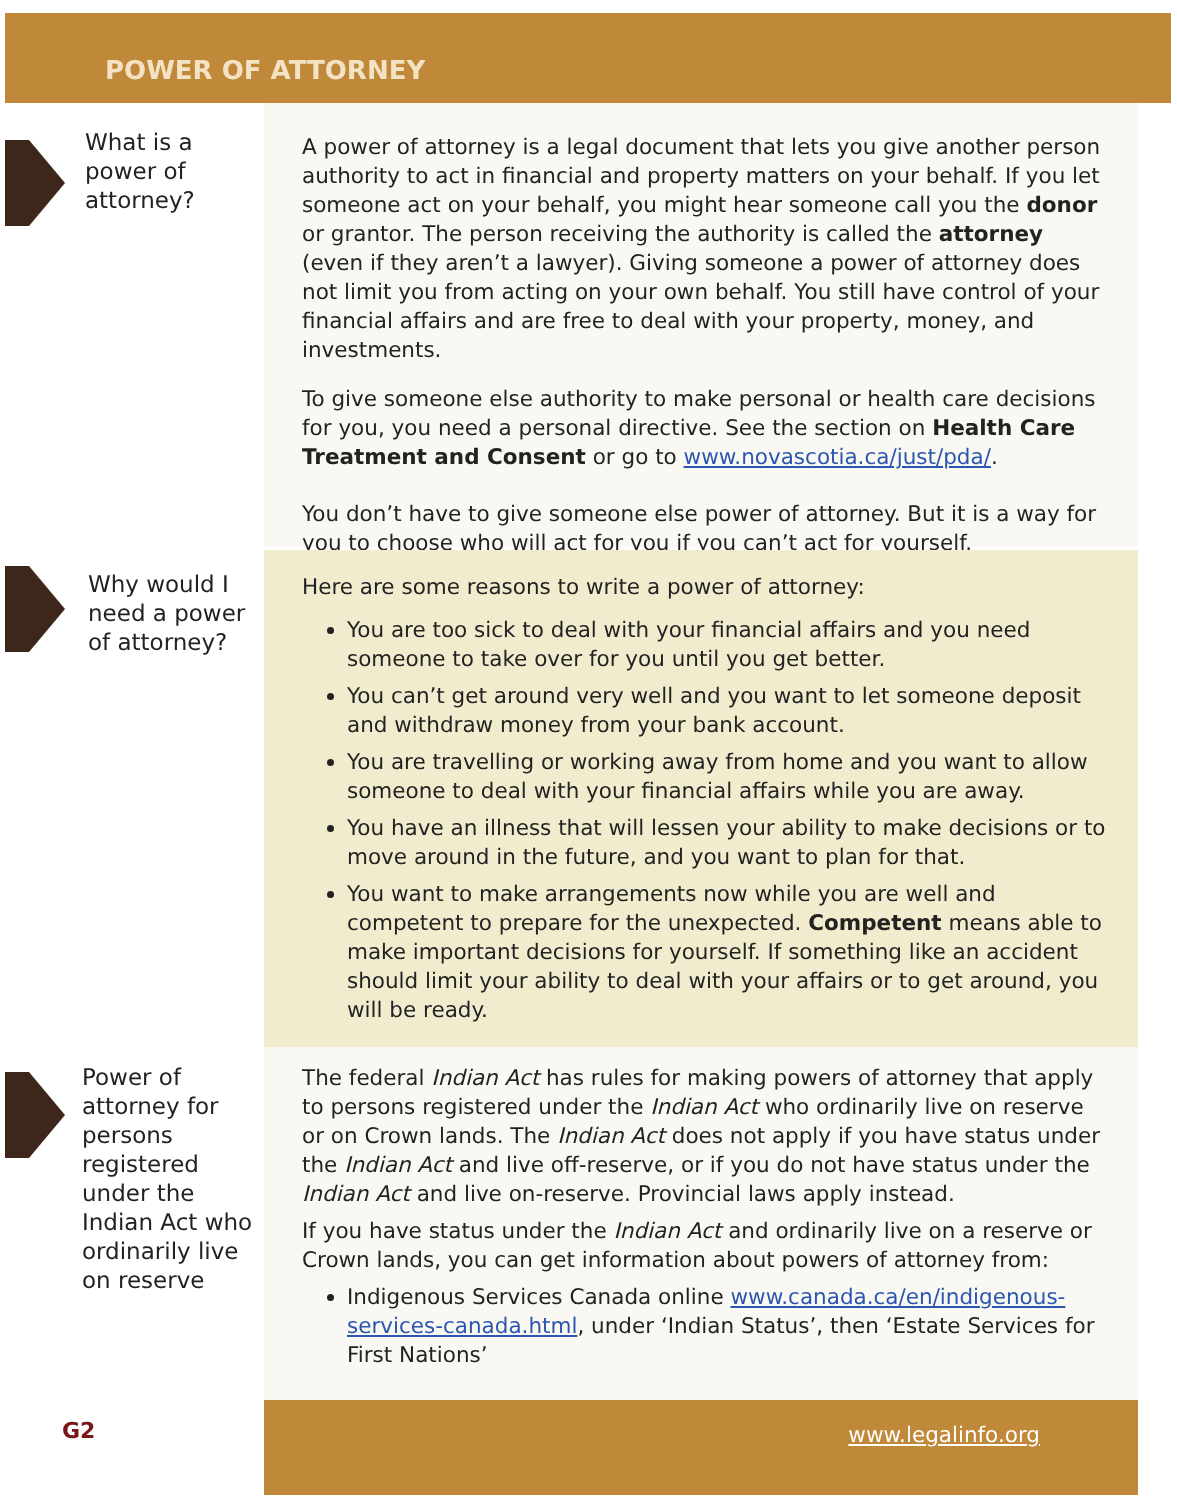POWER OF ATTORNEY
What is a power of attorney?
A power of attorney is a legal document that lets you give another person authority to act in financial and property matters on your behalf. If you let someone act on your behalf, you might hear someone call you the donor or grantor. The person receiving the authority is called the attorney (even if they aren’t a lawyer). Giving someone a power of attorney does not limit you from acting on your own behalf. You still have control of your financial affairs and are free to deal with your property, money, and investments.
To give someone else authority to make personal or health care decisions for you, you need a personal directive. See the section on Health Care Treatment and Consent or go to www.novascotia.ca/just/pda/.
You don’t have to give someone else power of attorney. But it is a way for you to choose who will act for you if you can’t act for yourself.
Why would I need a power of attorney?
Here are some reasons to write a power of attorney:
You are too sick to deal with your financial affairs and you need someone to take over for you until you get better.
You can’t get around very well and you want to let someone deposit and withdraw money from your bank account.
You are travelling or working away from home and you want to allow someone to deal with your financial affairs while you are away.
You have an illness that will lessen your ability to make decisions or to move around in the future, and you want to plan for that.
You want to make arrangements now while you are well and competent to prepare for the unexpected. Competent means able to make important decisions for yourself. If something like an accident should limit your ability to deal with your affairs or to get around, you will be ready.
Power of attorney for persons registered under the Indian Act who ordinarily live on reserve
The federal Indian Act has rules for making powers of attorney that apply to persons registered under the Indian Act who ordinarily live on reserve or on Crown lands. The Indian Act does not apply if you have status under the Indian Act and live off-reserve, or if you do not have status under the Indian Act and live on-reserve. Provincial laws apply instead.
If you have status under the Indian Act and ordinarily live on a reserve or Crown lands, you can get information about powers of attorney from:
Indigenous Services Canada online www.canada.ca/en/indigenous-services-canada.html, under ‘Indian Status’, then ‘Estate Services for First Nations’
G2
www.legalinfo.org